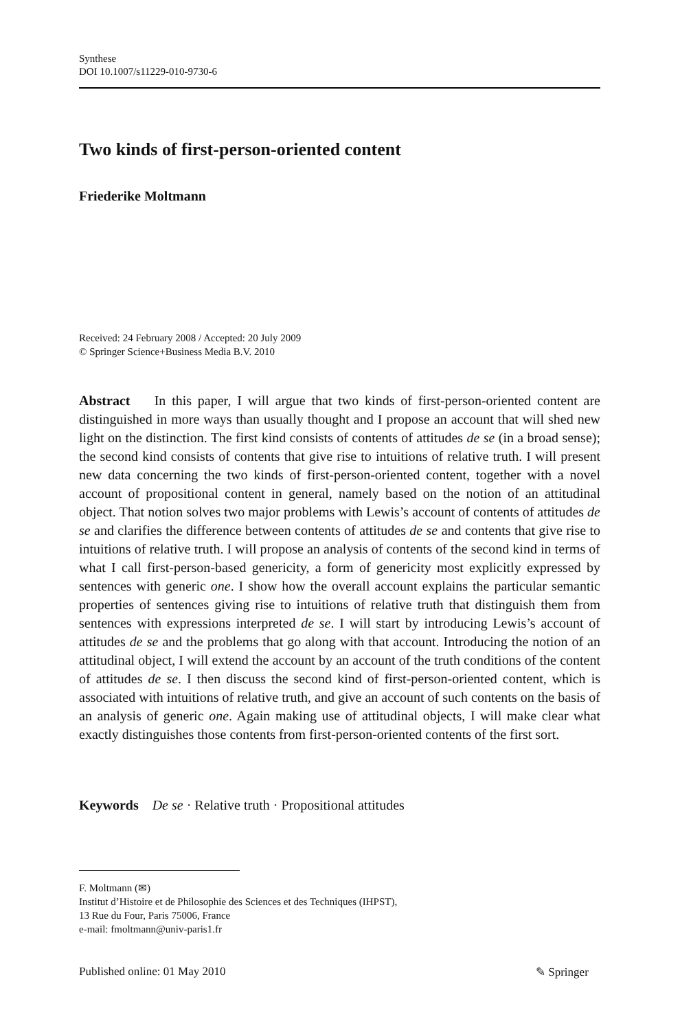Synthese
DOI 10.1007/s11229-010-9730-6
Two kinds of first-person-oriented content
Friederike Moltmann
Received: 24 February 2008 / Accepted: 20 July 2009
© Springer Science+Business Media B.V. 2010
Abstract In this paper, I will argue that two kinds of first-person-oriented content are distinguished in more ways than usually thought and I propose an account that will shed new light on the distinction. The first kind consists of contents of attitudes de se (in a broad sense); the second kind consists of contents that give rise to intuitions of relative truth. I will present new data concerning the two kinds of first-person-oriented content, together with a novel account of propositional content in general, namely based on the notion of an attitudinal object. That notion solves two major problems with Lewis’s account of contents of attitudes de se and clarifies the difference between contents of attitudes de se and contents that give rise to intuitions of relative truth. I will propose an analysis of contents of the second kind in terms of what I call first-person-based genericity, a form of genericity most explicitly expressed by sentences with generic one. I show how the overall account explains the particular semantic properties of sentences giving rise to intuitions of relative truth that distinguish them from sentences with expressions interpreted de se. I will start by introducing Lewis’s account of attitudes de se and the problems that go along with that account. Introducing the notion of an attitudinal object, I will extend the account by an account of the truth conditions of the content of attitudes de se. I then discuss the second kind of first-person-oriented content, which is associated with intuitions of relative truth, and give an account of such contents on the basis of an analysis of generic one. Again making use of attitudinal objects, I will make clear what exactly distinguishes those contents from first-person-oriented contents of the first sort.
Keywords De se · Relative truth · Propositional attitudes
F. Moltmann (✉)
Institut d’Histoire et de Philosophie des Sciences et des Techniques (IHPST),
13 Rue du Four, Paris 75006, France
e-mail: fmoltmann@univ-paris1.fr
Published online: 01 May 2010 ✎ Springer